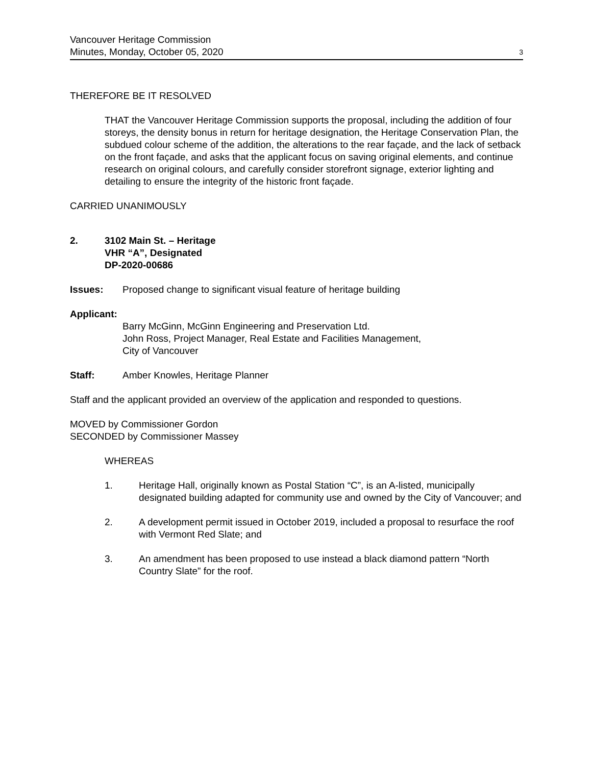Vancouver Heritage Commission
Minutes, Monday, October 05, 2020
3
THEREFORE BE IT RESOLVED
THAT the Vancouver Heritage Commission supports the proposal, including the addition of four storeys, the density bonus in return for heritage designation, the Heritage Conservation Plan, the subdued colour scheme of the addition, the alterations to the rear façade, and the lack of setback on the front façade, and asks that the applicant focus on saving original elements, and continue research on original colours, and carefully consider storefront signage, exterior lighting and detailing to ensure the integrity of the historic front façade.
CARRIED UNANIMOUSLY
2. 3102 Main St. – Heritage
VHR “A”, Designated
DP-2020-00686
Issues: Proposed change to significant visual feature of heritage building
Applicant:
Barry McGinn, McGinn Engineering and Preservation Ltd.
John Ross, Project Manager, Real Estate and Facilities Management,
City of Vancouver
Staff: Amber Knowles, Heritage Planner
Staff and the applicant provided an overview of the application and responded to questions.
MOVED by Commissioner Gordon
SECONDED by Commissioner Massey
WHEREAS
1. Heritage Hall, originally known as Postal Station “C”, is an A-listed, municipally designated building adapted for community use and owned by the City of Vancouver; and
2. A development permit issued in October 2019, included a proposal to resurface the roof with Vermont Red Slate; and
3. An amendment has been proposed to use instead a black diamond pattern “North Country Slate” for the roof.